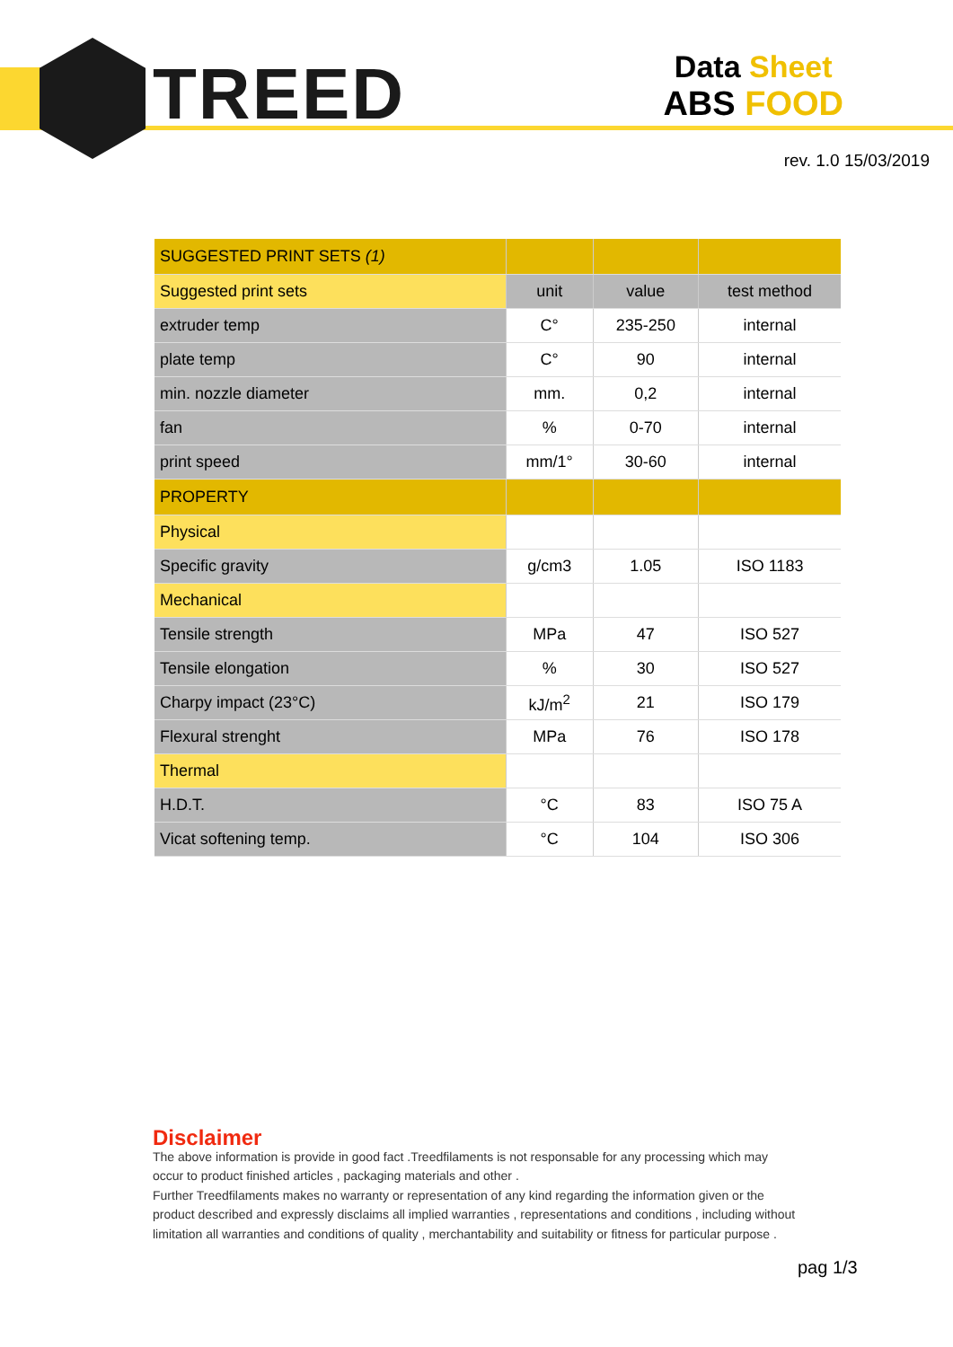TREED
Data Sheet
ABS FOOD
rev. 1.0 15/03/2019
| SUGGESTED PRINT SETS (1) | | | |
| Suggested print sets | unit | value | test method |
| extruder temp | C° | 235-250 | internal |
| plate temp | C° | 90 | internal |
| min. nozzle diameter | mm. | 0,2 | internal |
| fan | % | 0-70 | internal |
| print speed | mm/1° | 30-60 | internal |
| PROPERTY | | | |
| Physical | | | |
| Specific gravity | g/cm3 | 1.05 | ISO 1183 |
| Mechanical | | | |
| Tensile strength | MPa | 47 | ISO 527 |
| Tensile elongation | % | 30 | ISO 527 |
| Charpy impact (23°C) | kJ/m<sup>2</sup> | 21 | ISO 179 |
| Flexural strenght | MPa | 76 | ISO 178 |
| Thermal | | | |
| H.D.T. | °C | 83 | ISO 75 A |
| Vicat softening temp. | °C | 104 | ISO 306 |
Disclaimer
The above information is provide in good fact .Treedfilaments is not responsable for any processing which may occur to product finished articles , packaging materials and other .
Further Treedfilaments makes no warranty or representation of any kind regarding the information given or the product described and expressly disclaims all implied warranties , representations and conditions , including without limitation all warranties and conditions of quality , merchantability and suitability or fitness for particular purpose .
pag 1/3